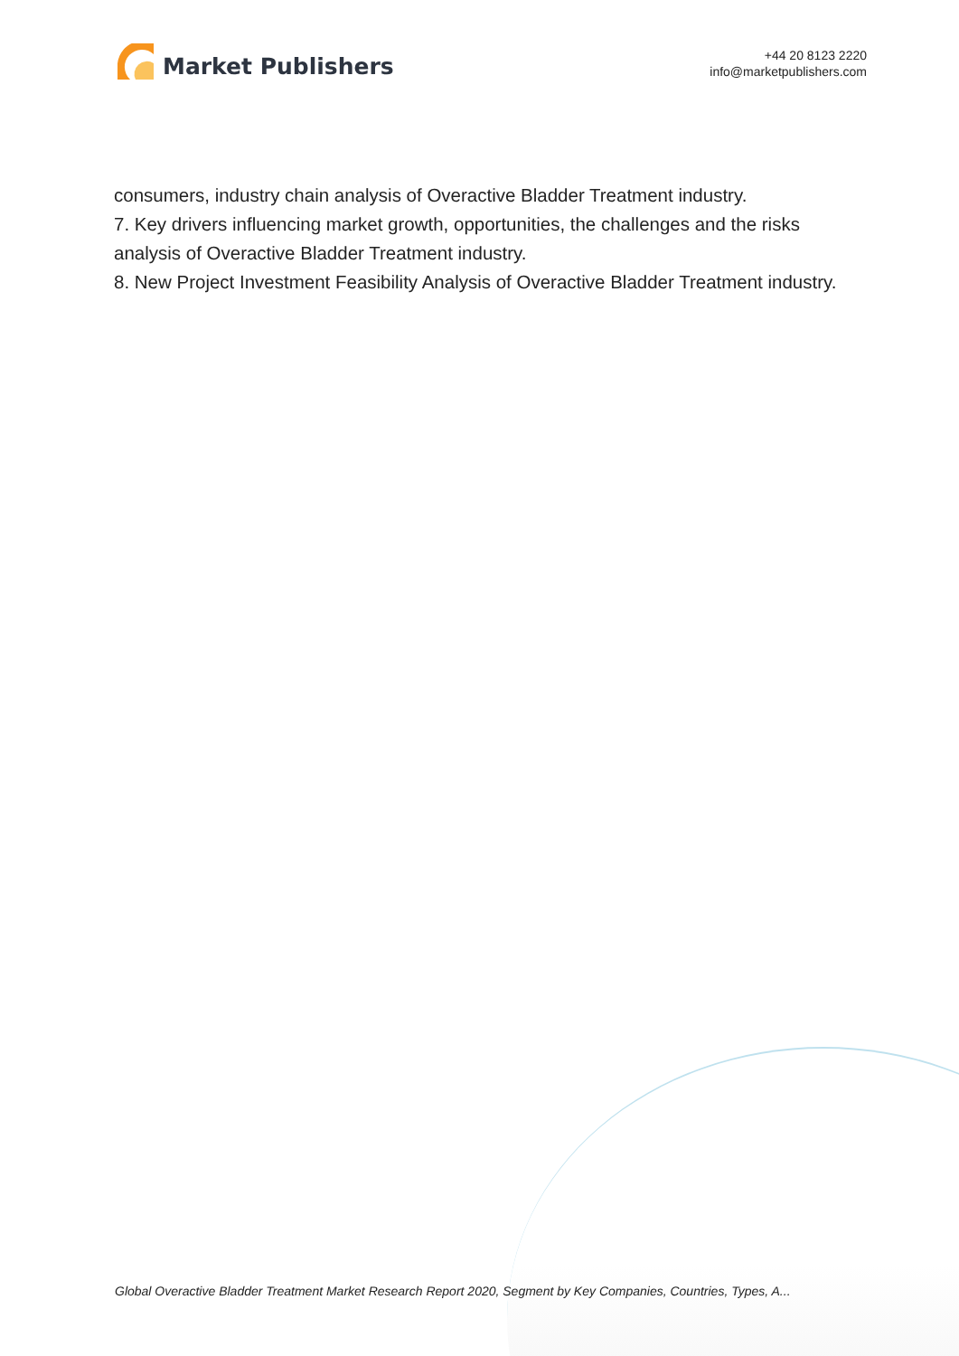Market Publishers
+44 20 8123 2220
info@marketpublishers.com
consumers, industry chain analysis of Overactive Bladder Treatment industry.
7. Key drivers influencing market growth, opportunities, the challenges and the risks analysis of Overactive Bladder Treatment industry.
8. New Project Investment Feasibility Analysis of Overactive Bladder Treatment industry.
Global Overactive Bladder Treatment Market Research Report 2020, Segment by Key Companies, Countries, Types, A...